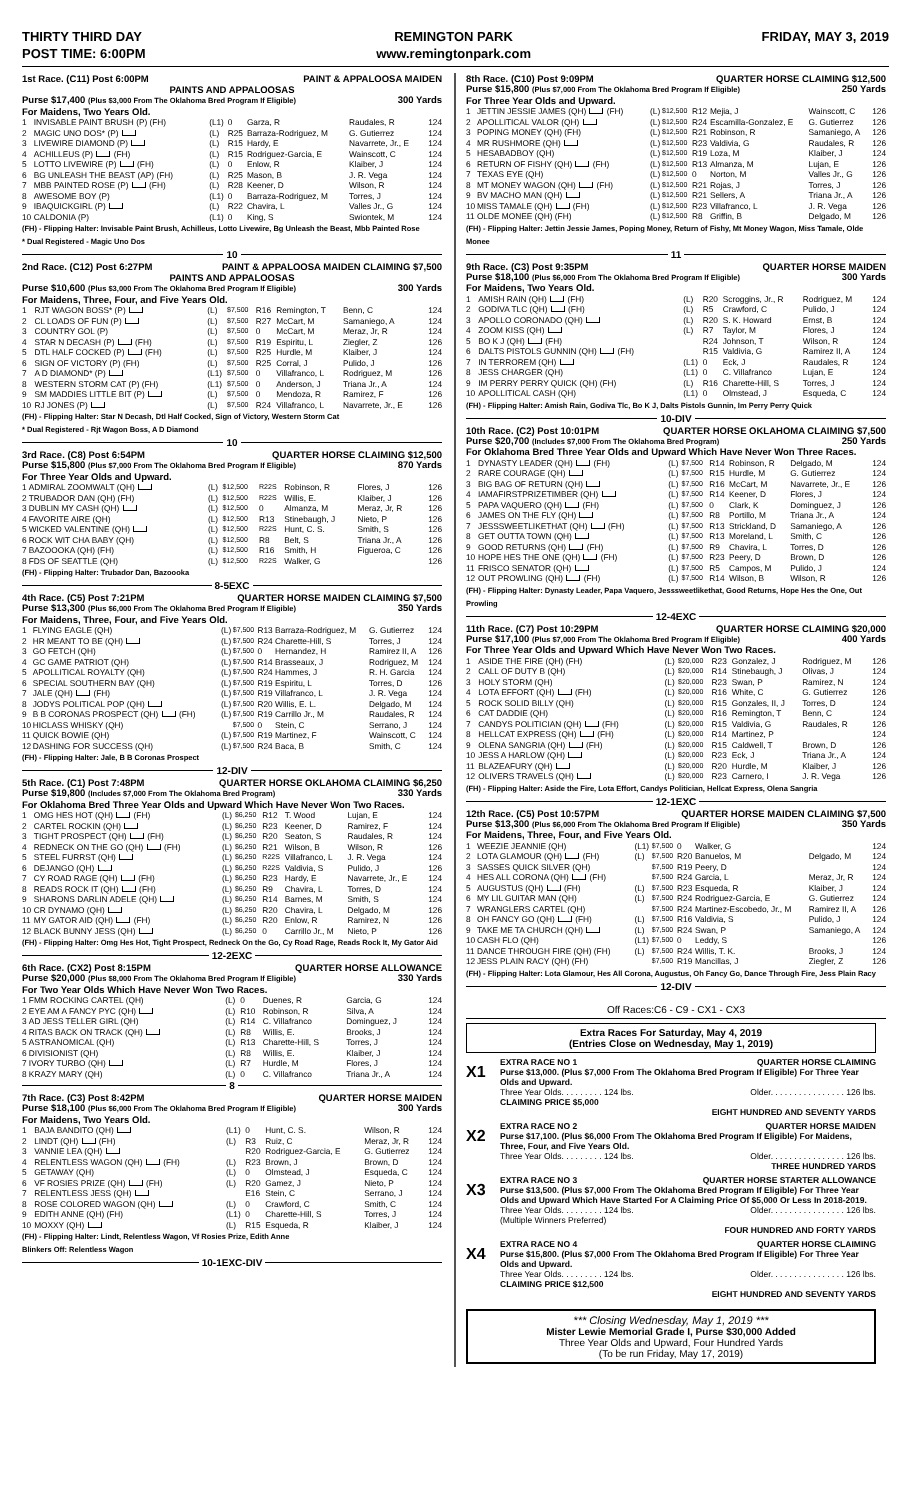THIRTY THIRD DAY
POST TIME: 6:00PM
REMINGTON PARK
www.remingtonpark.com
FRIDAY, MAY 3, 2019
1st Race. (C11) Post 6:00PM PAINT & APPALOOSA MAIDEN
PAINTS AND APPALOOSAS
Purse $17,400 (Plus $3,000 From The Oklahoma Bred Program If Eligible) 300 Yards
For Maidens, Two Years Old.
| 1 | INVISABLE PAINT BRUSH (P) (FH) | (L1) | | 0 | Garza, R | Raudales, R | 124 |
| 2 | MAGIC UNO DOS* (P) | (L) | | R25 | Barraza-Rodriguez, M | G. Gutierrez | 124 |
| 3 | LIVEWIRE DIAMOND (P) | (L) | | R15 | Hardy, E | Navarrete, Jr., E | 124 |
| 4 | ACHILLEUS (P) (FH) | (L) | | R15 | Rodriguez-Garcia, E | Wainscott, C | 124 |
| 5 | LOTTO LIVEWIRE (P) (FH) | (L) | | 0 | Enlow, R | Klaiber, J | 124 |
| 6 | BG UNLEASH THE BEAST (AP) (FH) | (L) | | R25 | Mason, B | J. R. Vega | 124 |
| 7 | MBB PAINTED ROSE (P) (FH) | (L) | | R28 | Keener, D | Wilson, R | 124 |
| 8 | AWESOME BOY (P) | (L1) | | 0 | Barraza-Rodriguez, M | Torres, J | 124 |
| 9 | IBAQUICKGIRL (P) | (L) | | R22 | Chavira, L | Valles Jr., G | 124 |
| 10 | CALDONIA (P) | (L1) | | 0 | King, S | Swiontek, M | 124 |
(FH) - Flipping Halter: Invisable Paint Brush, Achilleus, Lotto Livewire, Bg Unleash the Beast, Mbb Painted Rose
* Dual Registered - Magic Uno Dos
10
2nd Race. (C12) Post 6:27PM PAINT & APPALOOSA MAIDEN CLAIMING $7,500
PAINTS AND APPALOOSAS
Purse $10,600 (Plus $3,000 From The Oklahoma Bred Program If Eligible) 300 Yards
For Maidens, Three, Four, and Five Years Old.
| 1 | RJT WAGON BOSS* (P) | (L) | $7,500 | R16 | Remington, T | Benn, C | 124 |
| 2 | CL LOADS OF FUN (P) | (L) | $7,500 | R27 | McCart, M | Samaniego, A | 124 |
| 3 | COUNTRY GOL (P) | (L) | $7,500 | 0 | McCart, M | Meraz, Jr, R | 124 |
| 4 | STAR N DECASH (P) (FH) | (L) | $7,500 | R19 | Espiritu, L | Ziegler, Z | 126 |
| 5 | DTL HALF COCKED (P) (FH) | (L) | $7,500 | R25 | Hurdle, M | Klaiber, J | 124 |
| 6 | SIGN OF VICTORY (P) (FH) | (L) | $7,500 | R25 | Corral, J | Pulido, J | 126 |
| 7 | A D DIAMOND* (P) | (L1) | $7,500 | 0 | Villafranco, L | Rodriguez, M | 126 |
| 8 | WESTERN STORM CAT (P) (FH) | (L1) | $7,500 | 0 | Anderson, J | Triana Jr., A | 124 |
| 9 | SM MADDIES LITTLE BIT (P) | (L) | $7,500 | 0 | Mendoza, R | Ramirez, F | 126 |
| 10 | RJ JONES (P) | (L) | $7,500 | R24 | Villafranco, L | Navarrete, Jr., E | 126 |
(FH) - Flipping Halter: Star N Decash, Dtl Half Cocked, Sign of Victory, Western Storm Cat
* Dual Registered - Rjt Wagon Boss, A D Diamond
10
3rd Race. (C8) Post 6:54PM QUARTER HORSE CLAIMING $12,500
Purse $15,800 (Plus $7,000 From The Oklahoma Bred Program If Eligible) 870 Yards
For Three Year Olds and Upward.
| 1 | ADMIRAL ZOOMWALT (QH) | (L) | $12,500 | R22S | Robinson, R | Flores, J | 126 |
| 2 | TRUBADOR DAN (QH) (FH) | (L) | $12,500 | R22S | Willis, E. | Klaiber, J | 126 |
| 3 | DUBLIN MY CASH (QH) | (L) | $12,500 | 0 | Almanza, M | Meraz, Jr, R | 126 |
| 4 | FAVORITE AIRE (QH) | (L) | $12,500 | R13 | Stinebaugh, J | Nieto, P | 126 |
| 5 | WICKED VALENTINE (QH) | (L) | $12,500 | R22S | Hunt, C. S. | Smith, S | 126 |
| 6 | ROCK WIT CHA BABY (QH) | (L) | $12,500 | R8 | Belt, S | Triana Jr., A | 126 |
| 7 | BAZOOOKA (QH) (FH) | (L) | $12,500 | R16 | Smith, H | Figueroa, C | 126 |
| 8 | FDS OF SEATTLE (QH) | (L) | $12,500 | R22S | Walker, G | | 126 |
(FH) - Flipping Halter: Trubador Dan, Bazoooka
8-5EXC
4th Race. (C5) Post 7:21PM QUARTER HORSE MAIDEN CLAIMING $7,500
Purse $13,300 (Plus $6,000 From The Oklahoma Bred Program If Eligible) 350 Yards
For Maidens, Three, Four, and Five Years Old.
| 1 | FLYING EAGLE (QH) | (L) | $7,500 | R13 | Barraza-Rodriguez, M | G. Gutierrez | 124 |
| 2 | HR MEANT TO BE (QH) | (L) | $7,500 | R24 | Charette-Hill, S | Torres, J | 124 |
| 3 | GO FETCH (QH) | (L) | $7,500 | 0 | Hernandez, H | Ramirez II, A | 126 |
| 4 | GC GAME PATRIOT (QH) | (L) | $7,500 | R14 | Brasseaux, J | Rodriguez, M | 124 |
| 5 | APOLLITICAL ROYALTY (QH) | (L) | $7,500 | R24 | Hammes, J | R. H. Garcia | 124 |
| 6 | SPECIAL SOUTHERN BAY (QH) | (L) | $7,500 | R19 | Espiritu, L | Torres, D | 126 |
| 7 | JALE (QH) (FH) | (L) | $7,500 | R19 | Villafranco, L | J. R. Vega | 124 |
| 8 | JODYS POLITICAL POP (QH) | (L) | $7,500 | R20 | Willis, E. L. | Delgado, M | 124 |
| 9 | B B CORONAS PROSPECT (QH) (FH) | (L) | $7,500 | R19 | Carrillo Jr., M | Raudales, R | 124 |
| 10 | HICLASS WHISKY (QH) | | $7,500 | 0 | Stein, C | Serrano, J | 124 |
| 11 | QUICK BOWIE (QH) | (L) | $7,500 | R19 | Martinez, F | Wainscott, C | 124 |
| 12 | DASHING FOR SUCCESS (QH) | (L) | $7,500 | R24 | Baca, B | Smith, C | 124 |
(FH) - Flipping Halter: Jale, B B Coronas Prospect
12-DIV
5th Race. (C1) Post 7:48PM QUARTER HORSE OKLAHOMA CLAIMING $6,250
Purse $19,800 (Includes $7,000 From The Oklahoma Bred Program) 330 Yards
For Oklahoma Bred Three Year Olds and Upward Which Have Never Won Two Races.
| 1 | OMG HES HOT (QH) (FH) | (L) | $6,250 | R12 | T. Wood | Lujan, E | 124 |
| 2 | CARTEL ROCKIN (QH) | (L) | $6,250 | R23 | Keener, D | Ramirez, F | 124 |
| 3 | TIGHT PROSPECT (QH) (FH) | (L) | $6,250 | R20 | Seaton, S | Raudales, R | 124 |
| 4 | REDNECK ON THE GO (QH) (FH) | (L) | $6,250 | R21 | Wilson, B | Wilson, R | 126 |
| 5 | STEEL FURRST (QH) | (L) | $6,250 | R22S | Villafranco, L | J. R. Vega | 124 |
| 6 | DEJANGO (QH) | (L) | $6,250 | R22S | Valdivia, S | Pulido, J | 126 |
| 7 | CY ROAD RAGE (QH) (FH) | (L) | $6,250 | R23 | Hardy, E | Navarrete, Jr., E | 124 |
| 8 | READS ROCK IT (QH) (FH) | (L) | $6,250 | R9 | Chavira, L | Torres, D | 124 |
| 9 | SHARONS DARLIN ADELE (QH) | (L) | $6,250 | R14 | Barnes, M | Smith, S | 124 |
| 10 | CR DYNAMO (QH) | (L) | $6,250 | R20 | Chavira, L | Delgado, M | 126 |
| 11 | MY GATOR AID (QH) (FH) | (L) | $6,250 | R20 | Enlow, R | Ramirez, N | 126 |
| 12 | BLACK BUNNY JESS (QH) | (L) | $6,250 | 0 | Carrillo Jr., M | Nieto, P | 126 |
(FH) - Flipping Halter: Omg Hes Hot, Tight Prospect, Redneck On the Go, Cy Road Rage, Reads Rock It, My Gator Aid
12-2EXC
6th Race. (CX2) Post 8:15PM QUARTER HORSE ALLOWANCE
Purse $20,000 (Plus $8,000 From The Oklahoma Bred Program If Eligible) 330 Yards
For Two Year Olds Which Have Never Won Two Races.
| 1 | FMM ROCKING CARTEL (QH) | (L) | | 0 | Duenes, R | Garcia, G | 124 |
| 2 | EYE AM A FANCY PYC (QH) | (L) | | R10 | Robinson, R | Silva, A | 124 |
| 3 | AD JESS TELLER GIRL (QH) | (L) | | R14 | C. Villafranco | Dominguez, J | 124 |
| 4 | RITAS BACK ON TRACK (QH) | (L) | | R8 | Willis, E. | Brooks, J | 124 |
| 5 | ASTRANOMICAL (QH) | (L) | | R13 | Charette-Hill, S | Torres, J | 124 |
| 6 | DIVISIONIST (QH) | (L) | | R8 | Willis, E. | Klaiber, J | 124 |
| 7 | IVORY TURBO (QH) | (L) | | R7 | Hurdle, M | Flores, J | 124 |
| 8 | KRAZY MARY (QH) | (L) | | 0 | C. Villafranco | Triana Jr., A | 124 |
8
7th Race. (C3) Post 8:42PM QUARTER HORSE MAIDEN
Purse $18,100 (Plus $6,000 From The Oklahoma Bred Program If Eligible) 300 Yards
For Maidens, Two Years Old.
| 1 | BAJA BANDITO (QH) | (L1) | | 0 | Hunt, C. S. | Wilson, R | 124 |
| 2 | LINDT (QH) (FH) | (L) | | R3 | Ruiz, C | Meraz, Jr, R | 124 |
| 3 | VANNIE LEA (QH) | | | R20 | Rodriguez-Garcia, E | G. Gutierrez | 124 |
| 4 | RELENTLESS WAGON (QH) (FH) | (L) | | R23 | Brown, J | Brown, D | 124 |
| 5 | GETAWAY (QH) | (L) | | 0 | Olmstead, J | Esqueda, C | 124 |
| 6 | VF ROSIES PRIZE (QH) (FH) | (L) | | R20 | Gamez, J | Nieto, P | 124 |
| 7 | RELENTLESS JESS (QH) | | | E16 | Stein, C | Serrano, J | 124 |
| 8 | ROSE COLORED WAGON (QH) | (L) | | 0 | Crawford, C | Smith, C | 124 |
| 9 | EDITH ANNE (QH) (FH) | (L1) | | 0 | Charette-Hill, S | Torres, J | 124 |
| 10 | MOXXY (QH) | (L) | | R15 | Esqueda, R | Klaiber, J | 124 |
(FH) - Flipping Halter: Lindt, Relentless Wagon, Vf Rosies Prize, Edith Anne
Blinkers Off: Relentless Wagon
10-1EXC-DIV
8th Race. (C10) Post 9:09PM QUARTER HORSE CLAIMING $12,500
Purse $15,800 (Plus $7,000 From The Oklahoma Bred Program If Eligible) 250 Yards
For Three Year Olds and Upward.
| 1 | JETTIN JESSIE JAMES (QH) (FH) | (L) | $12,500 | R12 | Mejia, J | Wainscott, C | 126 |
| 2 | APOLLITICAL VALOR (QH) | (L) | $12,500 | R24 | Escamilla-Gonzalez, E | G. Gutierrez | 126 |
| 3 | POPING MONEY (QH) (FH) | (L) | $12,500 | R21 | Robinson, R | Samaniego, A | 126 |
| 4 | MR RUSHMORE (QH) | (L) | $12,500 | R23 | Valdivia, G | Raudales, R | 126 |
| 5 | HESABADBOY (QH) | (L) | $12,500 | R19 | Loza, M | Klaiber, J | 124 |
| 6 | RETURN OF FISHY (QH) (FH) | (L) | $12,500 | R13 | Almanza, M | Lujan, E | 126 |
| 7 | TEXAS EYE (QH) | (L) | $12,500 | 0 | Norton, M | Valles Jr., G | 126 |
| 8 | MT MONEY WAGON (QH) (FH) | (L) | $12,500 | R21 | Rojas, J | Torres, J | 126 |
| 9 | BV MACHO MAN (QH) | (L) | $12,500 | R21 | Sellers, A | Triana Jr., A | 126 |
| 10 | MISS TAMALE (QH) (FH) | (L) | $12,500 | R23 | Villafranco, L | J. R. Vega | 126 |
| 11 | OLDE MONEE (QH) (FH) | (L) | $12,500 | R8 | Griffin, B | Delgado, M | 126 |
(FH) - Flipping Halter: Jettin Jessie James, Poping Money, Return of Fishy, Mt Money Wagon, Miss Tamale, Olde Monee
11
9th Race. (C3) Post 9:35PM QUARTER HORSE MAIDEN
Purse $18,100 (Plus $6,000 From The Oklahoma Bred Program If Eligible) 300 Yards
For Maidens, Two Years Old.
| 1 | AMISH RAIN (QH) (FH) | (L) | | R20 | Scroggins, Jr., R | Rodriguez, M | 124 |
| 2 | GODIVA TLC (QH) (FH) | (L) | | R5 | Crawford, C | Pulido, J | 124 |
| 3 | APOLLO CORONADO (QH) | (L) | | R20 | S. K. Howard | Ernst, B | 124 |
| 4 | ZOOM KISS (QH) | (L) | | R7 | Taylor, M | Flores, J | 124 |
| 5 | BO K J (QH) (FH) | | | R24 | Johnson, T | Wilson, R | 124 |
| 6 | DALTS PISTOLS GUNNIN (QH) (FH) | | | R15 | Valdivia, G | Ramirez II, A | 124 |
| 7 | IN TERROREM (QH) | (L1) | | 0 | Eck, J | Raudales, R | 124 |
| 8 | JESS CHARGER (QH) | (L1) | | 0 | C. Villafranco | Lujan, E | 124 |
| 9 | IM PERRY PERRY QUICK (QH) (FH) | (L) | | R16 | Charette-Hill, S | Torres, J | 124 |
| 10 | APOLLITICAL CASH (QH) | (L1) | | 0 | Olmstead, J | Esqueda, C | 124 |
(FH) - Flipping Halter: Amish Rain, Godiva Tlc, Bo K J, Dalts Pistols Gunnin, Im Perry Perry Quick
10-DIV
10th Race. (C2) Post 10:01PM QUARTER HORSE OKLAHOMA CLAIMING $7,500
Purse $20,700 (Includes $7,000 From The Oklahoma Bred Program) 250 Yards
For Oklahoma Bred Three Year Olds and Upward Which Have Never Won Three Races.
| 1 | DYNASTY LEADER (QH) (FH) | (L) | $7,500 | R14 | Robinson, R | Delgado, M | 124 |
| 2 | RARE COURAGE (QH) | (L) | $7,500 | R15 | Hurdle, M | G. Gutierrez | 124 |
| 3 | BIG BAG OF RETURN (QH) | (L) | $7,500 | R16 | McCart, M | Navarrete, Jr., E | 126 |
| 4 | IAMAFIRSTPRIZETIMBER (QH) | (L) | $7,500 | R14 | Keener, D | Flores, J | 124 |
| 5 | PAPA VAQUERO (QH) (FH) | (L) | $7,500 | 0 | Clark, K | Dominguez, J | 126 |
| 6 | JAMES ON THE FLY (QH) | (L) | $7,500 | R8 | Portillo, M | Triana Jr., A | 124 |
| 7 | JESSSWEETLIKETHAT (QH) (FH) | (L) | $7,500 | R13 | Strickland, D | Samaniego, A | 126 |
| 8 | GET OUTTA TOWN (QH) | (L) | $7,500 | R13 | Moreland, L | Smith, C | 126 |
| 9 | GOOD RETURNS (QH) (FH) | (L) | $7,500 | R9 | Chavira, L | Torres, D | 126 |
| 10 | HOPE HES THE ONE (QH) (FH) | (L) | $7,500 | R23 | Peery, D | Brown, D | 126 |
| 11 | FRISCO SENATOR (QH) | (L) | $7,500 | R5 | Campos, M | Pulido, J | 124 |
| 12 | OUT PROWLING (QH) (FH) | (L) | $7,500 | R14 | Wilson, B | Wilson, R | 126 |
(FH) - Flipping Halter: Dynasty Leader, Papa Vaquero, Jesssweetlikethat, Good Returns, Hope Hes the One, Out Prowling
12-4EXC
11th Race. (C7) Post 10:29PM QUARTER HORSE CLAIMING $20,000
Purse $17,100 (Plus $7,000 From The Oklahoma Bred Program If Eligible) 400 Yards
For Three Year Olds and Upward Which Have Never Won Two Races.
| 1 | ASIDE THE FIRE (QH) (FH) | (L) | $20,000 | R23 | Gonzalez, J | Rodriguez, M | 126 |
| 2 | CALL OF DUTY B (QH) | (L) | $20,000 | R14 | Stinebaugh, J | Olivas, J | 124 |
| 3 | HOLY STORM (QH) | (L) | $20,000 | R23 | Swan, P | Ramirez, N | 124 |
| 4 | LOTA EFFORT (QH) (FH) | (L) | $20,000 | R16 | White, C | G. Gutierrez | 126 |
| 5 | ROCK SOLID BILLY (QH) | (L) | $20,000 | R15 | Gonzales, II, J | Torres, D | 124 |
| 6 | CAT DADDIE (QH) | (L) | $20,000 | R16 | Remington, T | Benn, C | 124 |
| 7 | CANDYS POLITICIAN (QH) (FH) | (L) | $20,000 | R15 | Valdivia, G | Raudales, R | 126 |
| 8 | HELLCAT EXPRESS (QH) (FH) | (L) | $20,000 | R14 | Martinez, P | | 124 |
| 9 | OLENA SANGRIA (QH) (FH) | (L) | $20,000 | R15 | Caldwell, T | Brown, D | 126 |
| 10 | JESS A HARLOW (QH) | (L) | $20,000 | R23 | Eck, J | Triana Jr., A | 124 |
| 11 | BLAZEAFURY (QH) | (L) | $20,000 | R20 | Hurdle, M | Klaiber, J | 126 |
| 12 | OLIVERS TRAVELS (QH) | (L) | $20,000 | R23 | Carnero, I | J. R. Vega | 126 |
(FH) - Flipping Halter: Aside the Fire, Lota Effort, Candys Politician, Hellcat Express, Olena Sangria
12-1EXC
12th Race. (C5) Post 10:57PM QUARTER HORSE MAIDEN CLAIMING $7,500
Purse $13,300 (Plus $6,000 From The Oklahoma Bred Program If Eligible) 350 Yards
For Maidens, Three, Four, and Five Years Old.
| 1 | WEEZIE JEANNIE (QH) | (L1) | $7,500 | 0 | Walker, G | | 124 |
| 2 | LOTA GLAMOUR (QH) (FH) | (L) | $7,500 | R20 | Banuelos, M | Delgado, M | 124 |
| 3 | SASSES QUICK SILVER (QH) | | $7,500 | R19 | Peery, D | | 124 |
| 4 | HES ALL CORONA (QH) (FH) | | $7,500 | R24 | Garcia, L | Meraz, Jr, R | 124 |
| 5 | AUGUSTUS (QH) (FH) | (L) | $7,500 | R23 | Esqueda, R | Klaiber, J | 124 |
| 6 | MY LIL GUITAR MAN (QH) | (L) | $7,500 | R24 | Rodriguez-Garcia, E | G. Gutierrez | 124 |
| 7 | WRANGLERS CARTEL (QH) | | $7,500 | R24 | Martinez-Escobedo, Jr., M | Ramirez II, A | 126 |
| 8 | OH FANCY GO (QH) (FH) | (L) | $7,500 | R16 | Valdivia, S | Pulido, J | 124 |
| 9 | TAKE ME TA CHURCH (QH) | (L) | $7,500 | R24 | Swan, P | Samaniego, A | 124 |
| 10 | CASH FLO (QH) | (L1) | $7,500 | 0 | Leddy, S | | 126 |
| 11 | DANCE THROUGH FIRE (QH) (FH) | (L) | $7,500 | R24 | Willis, T. K. | Brooks, J | 124 |
| 12 | JESS PLAIN RACY (QH) (FH) | | $7,500 | R19 | Mancillas, J | Ziegler, Z | 126 |
(FH) - Flipping Halter: Lota Glamour, Hes All Corona, Augustus, Oh Fancy Go, Dance Through Fire, Jess Plain Racy
12-DIV
Off Races:C6 - C9 - CX1 - CX3
Extra Races For Saturday, May 4, 2019
(Entries Close on Wednesday, May 1, 2019)
X1
EXTRA RACE NO 1 QUARTER HORSE CLAIMING
Purse $13,000. (Plus $7,000 From The Oklahoma Bred Program If Eligible) For Three Year Olds and Upward.
Three Year Olds. . . . . . . . . 124 lbs. Older. . . . . . . . . . . . . . . . 126 lbs.
CLAIMING PRICE $5,000
EIGHT HUNDRED AND SEVENTY YARDS
X2
EXTRA RACE NO 2 QUARTER HORSE MAIDEN
Purse $17,100. (Plus $6,000 From The Oklahoma Bred Program If Eligible) For Maidens, Three, Four, and Five Years Old.
Three Year Olds. . . . . . . . . 124 lbs. Older. . . . . . . . . . . . . . . . 126 lbs.
THREE HUNDRED YARDS
X3
EXTRA RACE NO 3 QUARTER HORSE STARTER ALLOWANCE
Purse $13,500. (Plus $7,000 From The Oklahoma Bred Program If Eligible) For Three Year Olds and Upward Which Have Started For A Claiming Price Of $5,000 Or Less In 2018-2019.
Three Year Olds. . . . . . . . . 124 lbs. Older. . . . . . . . . . . . . . . . 126 lbs.
(Multiple Winners Preferred)
FOUR HUNDRED AND FORTY YARDS
X4
EXTRA RACE NO 4 QUARTER HORSE CLAIMING
Purse $15,800. (Plus $7,000 From The Oklahoma Bred Program If Eligible) For Three Year Olds and Upward.
Three Year Olds. . . . . . . . . 124 lbs. Older. . . . . . . . . . . . . . . . 126 lbs.
CLAIMING PRICE $12,500
EIGHT HUNDRED AND SEVENTY YARDS
*** Closing Wednesday, May 1, 2019 ***
Mister Lewie Memorial Grade I, Purse $30,000 Added
Three Year Olds and Upward, Four Hundred Yards
(To be run Friday, May 17, 2019)